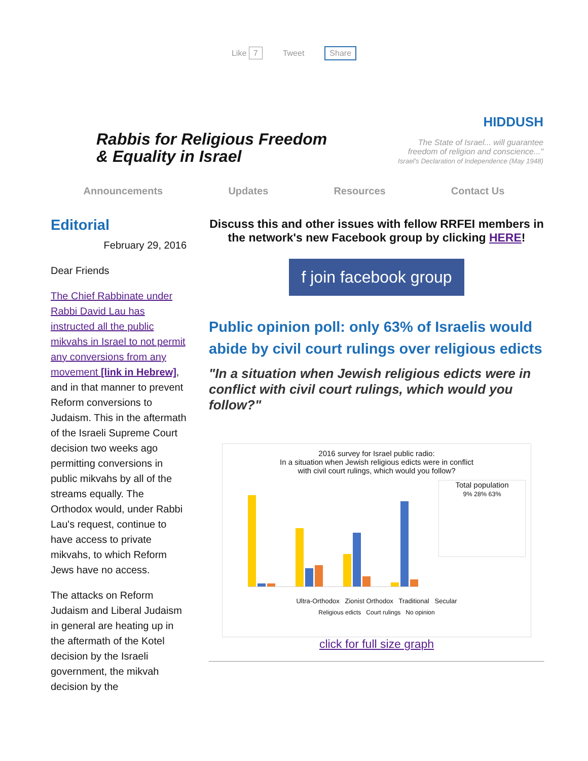Like 7 Tweet Share
Rabbis for Religious Freedom
& Equality in Israel
HIDDUSH
The State of Israel... will guarantee
freedom of religion and conscience..."
Israel's Declaration of Independence (May 1948)
Announcements Updates Resources Contact Us
Editorial
February 29, 2016
Dear Friends
The Chief Rabbinate under Rabbi David Lau has instructed all the public mikvahs in Israel to not permit any conversions from any movement [link in Hebrew], and in that manner to prevent Reform conversions to Judaism. This in the aftermath of the Israeli Supreme Court decision two weeks ago permitting conversions in public mikvahs by all of the streams equally. The Orthodox would, under Rabbi Lau's request, continue to have access to private mikvahs, to which Reform Jews have no access.
The attacks on Reform Judaism and Liberal Judaism in general are heating up in the aftermath of the Kotel decision by the Israeli government, the mikvah decision by the
Discuss this and other issues with fellow RRFEI members in the network's new Facebook group by clicking HERE!
f join facebook group
Public opinion poll: only 63% of Israelis would abide by civil court rulings over religious edicts
"In a situation when Jewish religious edicts were in conflict with civil court rulings, which would you follow?"
2016 survey for Israel public radio:
In a situation when Jewish religious edicts were in conflict
with civil court rulings, which would you follow?
Total population
9% 28% 63%
Ultra-Orthodox Zionist Orthodox Traditional Secular
Religious edicts Court rulings No opinion
click for full size graph